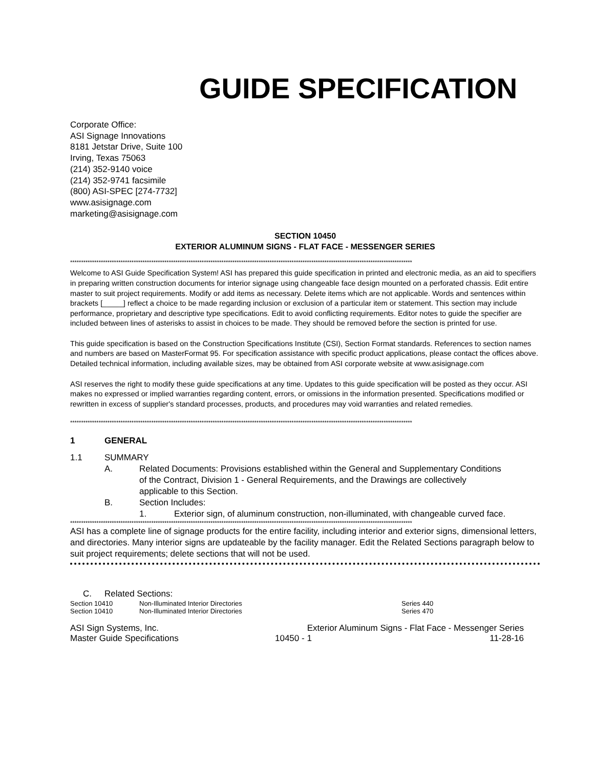GUIDE SPECIFICATION
Corporate Office:
ASI Signage Innovations
8181 Jetstar Drive, Suite 100
Irving, Texas 75063
(214) 352-9140 voice
(214) 352-9741 facsimile
(800) ASI-SPEC [274-7732]
www.asisignage.com
marketing@asisignage.com
SECTION 10450
EXTERIOR ALUMINUM SIGNS - FLAT FACE - MESSENGER SERIES
************************************************************************************************************************************************************
Welcome to ASI Guide Specification System! ASI has prepared this guide specification in printed and electronic media, as an aid to specifiers in preparing written construction documents for interior signage using changeable face design mounted on a perforated chassis. Edit entire master to suit project requirements. Modify or add items as necessary. Delete items which are not applicable. Words and sentences within brackets [_____] reflect a choice to be made regarding inclusion or exclusion of a particular item or statement. This section may include performance, proprietary and descriptive type specifications. Edit to avoid conflicting requirements. Editor notes to guide the specifier are included between lines of asterisks to assist in choices to be made. They should be removed before the section is printed for use.
This guide specification is based on the Construction Specifications Institute (CSI), Section Format standards. References to section names and numbers are based on MasterFormat 95. For specification assistance with specific product applications, please contact the offices above. Detailed technical information, including available sizes, may be obtained from ASI corporate website at www.asisignage.com
ASI reserves the right to modify these guide specifications at any time. Updates to this guide specification will be posted as they occur. ASI makes no expressed or implied warranties regarding content, errors, or omissions in the information presented. Specifications modified or rewritten in excess of supplier's standard processes, products, and procedures may void warranties and related remedies.
************************************************************************************************************************************************************
1 GENERAL
1.1 SUMMARY
A. Related Documents: Provisions established within the General and Supplementary Conditions of the Contract, Division 1 - General Requirements, and the Drawings are collectively applicable to this Section.
B. Section Includes:
1. Exterior sign, of aluminum construction, non-illuminated, with changeable curved face.
************************************************************************************************************************************************************
ASI has a complete line of signage products for the entire facility, including interior and exterior signs, dimensional letters, and directories. Many interior signs are updateable by the facility manager. Edit the Related Sections paragraph below to suit project requirements; delete sections that will not be used.
C. Related Sections:
| Section 10410 | Non-Illuminated Interior Directories | Series 440 |
| Section 10410 | Non-Illuminated Interior Directories | Series 470 |
| ASI Sign Systems, Inc. | Exterior Aluminum Signs - Flat Face - Messenger Series | |
| Master Guide Specifications | 10450 - 1 | 11-28-16 |